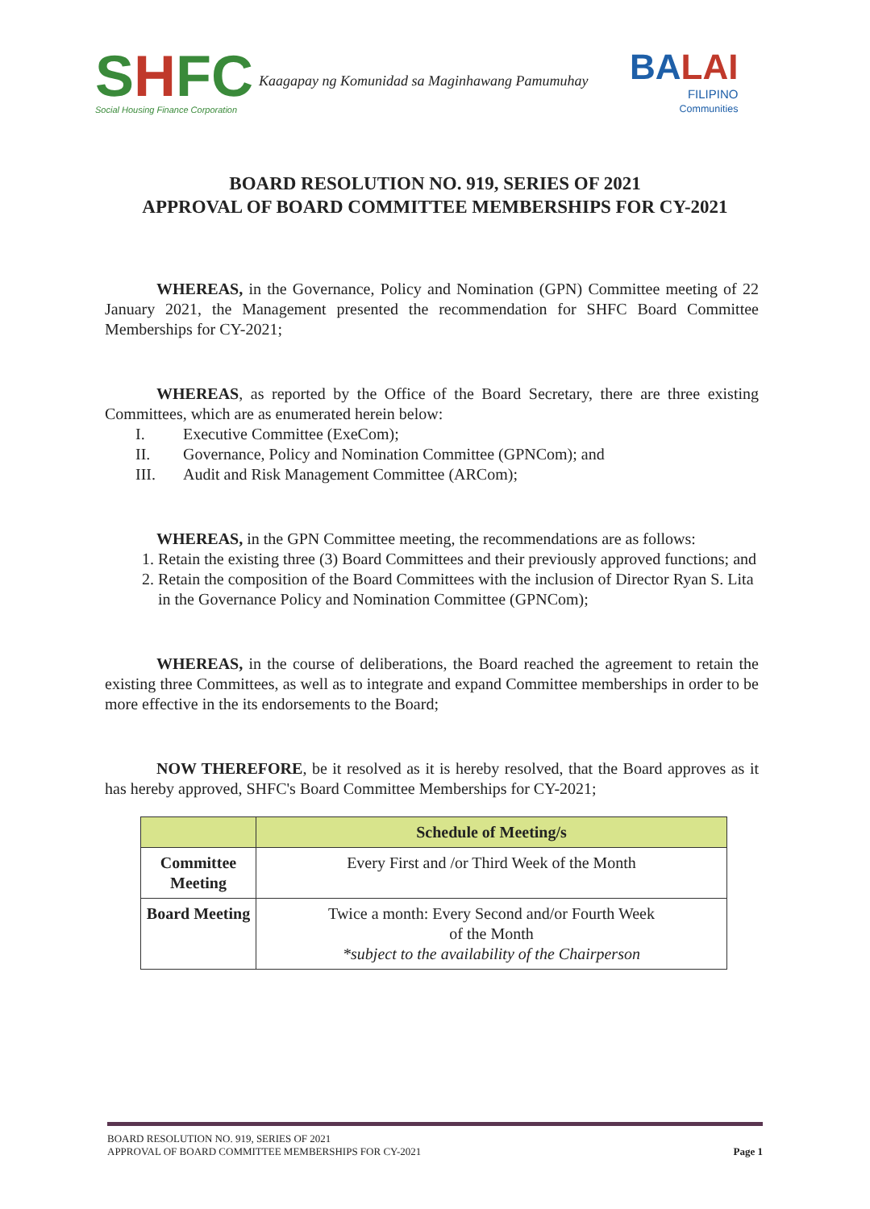SHFC
Social Housing Finance Corporation
Kaagapay ng Komunidad sa Maginhawang Pamumuhay
BALAI
FILIPINO
Communities
BOARD RESOLUTION NO. 919, SERIES OF 2021
APPROVAL OF BOARD COMMITTEE MEMBERSHIPS FOR CY-2021
WHEREAS, in the Governance, Policy and Nomination (GPN) Committee meeting of 22 January 2021, the Management presented the recommendation for SHFC Board Committee Memberships for CY-2021;
WHEREAS, as reported by the Office of the Board Secretary, there are three existing Committees, which are as enumerated herein below:
I. Executive Committee (ExeCom);
II. Governance, Policy and Nomination Committee (GPNCom); and
III. Audit and Risk Management Committee (ARCom);
WHEREAS, in the GPN Committee meeting, the recommendations are as follows:
1. Retain the existing three (3) Board Committees and their previously approved functions; and
2. Retain the composition of the Board Committees with the inclusion of Director Ryan S. Lita in the Governance Policy and Nomination Committee (GPNCom);
WHEREAS, in the course of deliberations, the Board reached the agreement to retain the existing three Committees, as well as to integrate and expand Committee memberships in order to be more effective in the its endorsements to the Board;
NOW THEREFORE, be it resolved as it is hereby resolved, that the Board approves as it has hereby approved, SHFC's Board Committee Memberships for CY-2021;
| | Schedule of Meeting/s |
| --- | --- |
| Committee Meeting | Every First and /or Third Week of the Month |
| Board Meeting | Twice a month: Every Second and/or Fourth Week of the Month *subject to the availability of the Chairperson |
BOARD RESOLUTION NO. 919, SERIES OF 2021
APPROVAL OF BOARD COMMITTEE MEMBERSHIPS FOR CY-2021
Page 1